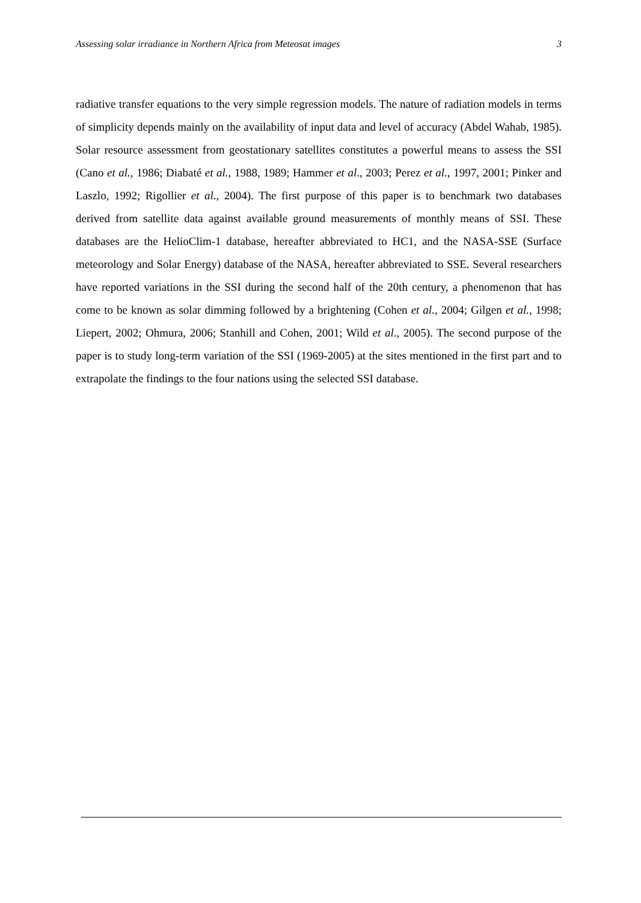Assessing solar irradiance in Northern Africa from Meteosat images 3
radiative transfer equations to the very simple regression models. The nature of radiation models in terms of simplicity depends mainly on the availability of input data and level of accuracy (Abdel Wahab, 1985). Solar resource assessment from geostationary satellites constitutes a powerful means to assess the SSI (Cano et al., 1986; Diabaté et al., 1988, 1989; Hammer et al., 2003; Perez et al., 1997, 2001; Pinker and Laszlo, 1992; Rigollier et al., 2004). The first purpose of this paper is to benchmark two databases derived from satellite data against available ground measurements of monthly means of SSI. These databases are the HelioClim-1 database, hereafter abbreviated to HC1, and the NASA-SSE (Surface meteorology and Solar Energy) database of the NASA, hereafter abbreviated to SSE. Several researchers have reported variations in the SSI during the second half of the 20th century, a phenomenon that has come to be known as solar dimming followed by a brightening (Cohen et al., 2004; Gilgen et al., 1998; Liepert, 2002; Ohmura, 2006; Stanhill and Cohen, 2001; Wild et al., 2005). The second purpose of the paper is to study long-term variation of the SSI (1969-2005) at the sites mentioned in the first part and to extrapolate the findings to the four nations using the selected SSI database.